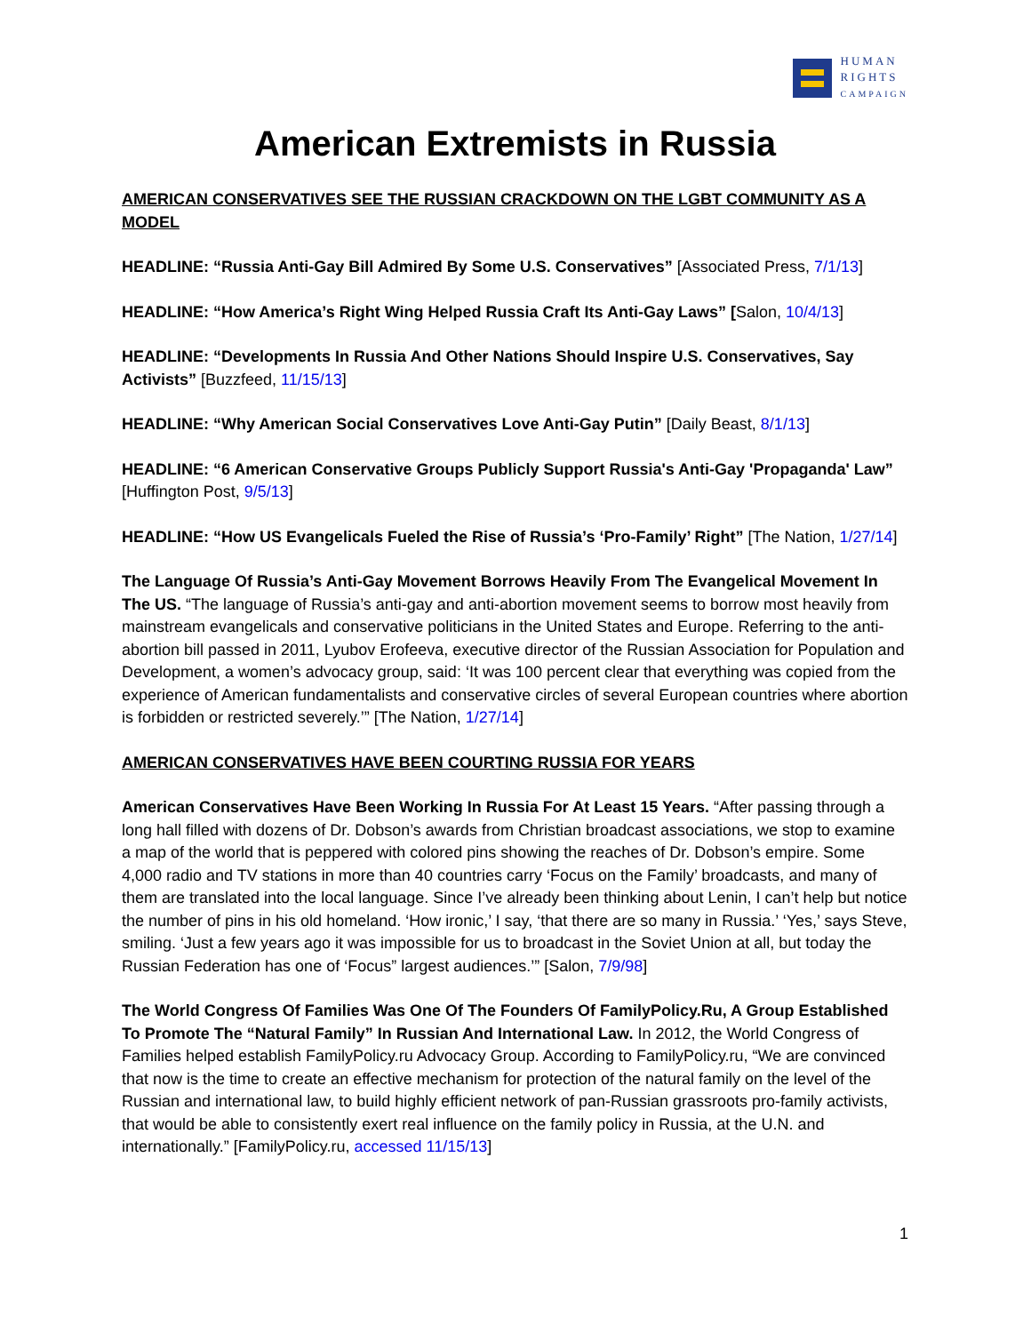HUMAN
RIGHTS
CAMPAIGN
American Extremists in Russia
AMERICAN CONSERVATIVES SEE THE RUSSIAN CRACKDOWN ON THE LGBT COMMUNITY AS A MODEL
HEADLINE: “Russia Anti-Gay Bill Admired By Some U.S. Conservatives” [Associated Press, 7/1/13]
HEADLINE: “How America’s Right Wing Helped Russia Craft Its Anti-Gay Laws” [Salon, 10/4/13]
HEADLINE: “Developments In Russia And Other Nations Should Inspire U.S. Conservatives, Say Activists” [Buzzfeed, 11/15/13]
HEADLINE: “Why American Social Conservatives Love Anti-Gay Putin” [Daily Beast, 8/1/13]
HEADLINE: “6 American Conservative Groups Publicly Support Russia's Anti-Gay 'Propaganda' Law” [Huffington Post, 9/5/13]
HEADLINE: “How US Evangelicals Fueled the Rise of Russia’s ‘Pro-Family’ Right” [The Nation, 1/27/14]
The Language Of Russia’s Anti-Gay Movement Borrows Heavily From The Evangelical Movement In The US. “The language of Russia’s anti-gay and anti-abortion movement seems to borrow most heavily from mainstream evangelicals and conservative politicians in the United States and Europe. Referring to the anti-abortion bill passed in 2011, Lyubov Erofeeva, executive director of the Russian Association for Population and Development, a women’s advocacy group, said: ‘It was 100 percent clear that everything was copied from the experience of American fundamentalists and conservative circles of several European countries where abortion is forbidden or restricted severely.’” [The Nation, 1/27/14]
AMERICAN CONSERVATIVES HAVE BEEN COURTING RUSSIA FOR YEARS
American Conservatives Have Been Working In Russia For At Least 15 Years. “After passing through a long hall filled with dozens of Dr. Dobson’s awards from Christian broadcast associations, we stop to examine a map of the world that is peppered with colored pins showing the reaches of Dr. Dobson’s empire. Some 4,000 radio and TV stations in more than 40 countries carry ‘Focus on the Family’ broadcasts, and many of them are translated into the local language. Since I’ve already been thinking about Lenin, I can’t help but notice the number of pins in his old homeland. ‘How ironic,’ I say, ‘that there are so many in Russia.’ ‘Yes,’ says Steve, smiling. ‘Just a few years ago it was impossible for us to broadcast in the Soviet Union at all, but today the Russian Federation has one of ‘Focus” largest audiences.’” [Salon, 7/9/98]
The World Congress Of Families Was One Of The Founders Of FamilyPolicy.Ru, A Group Established To Promote The “Natural Family” In Russian And International Law. In 2012, the World Congress of Families helped establish FamilyPolicy.ru Advocacy Group. According to FamilyPolicy.ru, “We are convinced that now is the time to create an effective mechanism for protection of the natural family on the level of the Russian and international law, to build highly efficient network of pan-Russian grassroots pro-family activists, that would be able to consistently exert real influence on the family policy in Russia, at the U.N. and internationally.” [FamilyPolicy.ru, accessed 11/15/13]
1